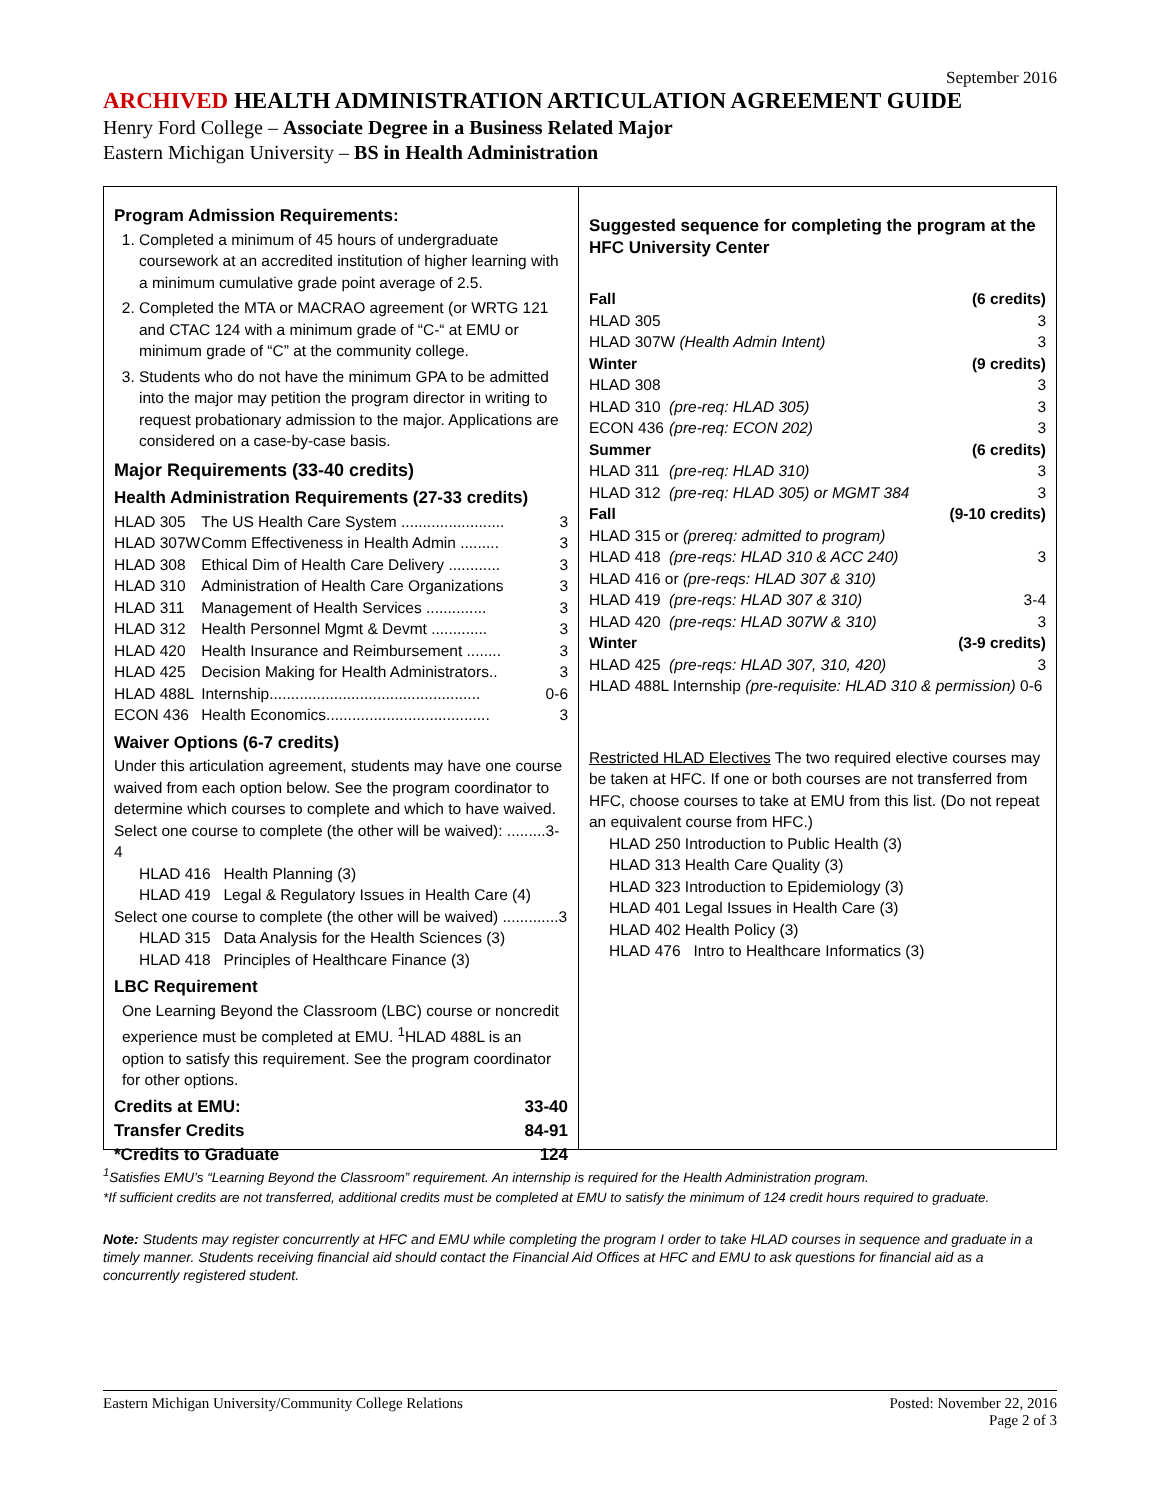September 2016
ARCHIVED HEALTH ADMINISTRATION ARTICULATION AGREEMENT GUIDE
Henry Ford College – Associate Degree in a Business Related Major
Eastern Michigan University – BS in Health Administration
Program Admission Requirements:
1. Completed a minimum of 45 hours of undergraduate coursework at an accredited institution of higher learning with a minimum cumulative grade point average of 2.5.
2. Completed the MTA or MACRAO agreement (or WRTG 121 and CTAC 124 with a minimum grade of “C-“ at EMU or minimum grade of “C” at the community college.
3. Students who do not have the minimum GPA to be admitted into the major may petition the program director in writing to request probationary admission to the major. Applications are considered on a case-by-case basis.
Major Requirements (33-40 credits)
Health Administration Requirements (27-33 credits)
| HLAD 305 | The US Health Care System ........................ | 3 |
| HLAD 307W | Comm Effectiveness in Health Admin ......... | 3 |
| HLAD 308 | Ethical Dim of Health Care Delivery ............ | 3 |
| HLAD 310 | Administration of Health Care Organizations | 3 |
| HLAD 311 | Management of Health Services .............. | 3 |
| HLAD 312 | Health Personnel Mgmt & Devmt ............. | 3 |
| HLAD 420 | Health Insurance and Reimbursement ........ | 3 |
| HLAD 425 | Decision Making for Health Administrators.. | 3 |
| HLAD 488L | Internship................................................. | 0-6 |
| ECON 436 | Health Economics...................................... | 3 |
Waiver Options (6-7 credits)
Under this articulation agreement, students may have one course waived from each option below. See the program coordinator to determine which courses to complete and which to have waived.
Select one course to complete (the other will be waived): .........3-4
HLAD 416 Health Planning (3)
HLAD 419 Legal & Regulatory Issues in Health Care (4)
Select one course to complete (the other will be waived) .............3
HLAD 315 Data Analysis for the Health Sciences (3)
HLAD 418 Principles of Healthcare Finance (3)
LBC Requirement
One Learning Beyond the Classroom (LBC) course or noncredit experience must be completed at EMU. <sup>1</sup>HLAD 488L is an option to satisfy this requirement. See the program coordinator for other options.
Credits at EMU: 33-40
Transfer Credits 84-91
*Credits to Graduate 124
Suggested sequence for completing the program at the HFC University Center
| Fall | | (6 credits) |
| HLAD 305 | | 3 |
| HLAD 307W (Health Admin Intent) | | 3 |
| Winter | | (9 credits) |
| HLAD 308 | | 3 |
| HLAD 310 | (pre-req: HLAD 305) | 3 |
| ECON 436 | (pre-req: ECON 202) | 3 |
| Summer | | (6 credits) |
| HLAD 311 | (pre-req: HLAD 310) | 3 |
| HLAD 312 | (pre-req: HLAD 305) or MGMT 384 | 3 |
| Fall | | (9-10 credits) |
| HLAD 315 or (prereq: admitted to program) | | |
| HLAD 418 | (pre-reqs: HLAD 310 & ACC 240) | 3 |
| HLAD 416 or (pre-reqs: HLAD 307 & 310) | | |
| HLAD 419 | (pre-reqs: HLAD 307 & 310) | 3-4 |
| HLAD 420 | (pre-reqs: HLAD 307W & 310) | 3 |
| Winter | | (3-9 credits) |
| HLAD 425 | (pre-reqs: HLAD 307, 310, 420) | 3 |
| HLAD 488L Internship (pre-requisite: HLAD 310 & permission) 0-6 | | |
Restricted HLAD Electives The two required elective courses may be taken at HFC. If one or both courses are not transferred from HFC, choose courses to take at EMU from this list. (Do not repeat an equivalent course from HFC.)
HLAD 250 Introduction to Public Health (3)
HLAD 313 Health Care Quality (3)
HLAD 323 Introduction to Epidemiology (3)
HLAD 401 Legal Issues in Health Care (3)
HLAD 402 Health Policy (3)
HLAD 476 Intro to Healthcare Informatics (3)
<sup>1</sup> Satisfies EMU’s “Learning Beyond the Classroom” requirement. An internship is required for the Health Administration program.
*If sufficient credits are not transferred, additional credits must be completed at EMU to satisfy the minimum of 124 credit hours required to graduate.
Note: Students may register concurrently at HFC and EMU while completing the program I order to take HLAD courses in sequence and graduate in a timely manner. Students receiving financial aid should contact the Financial Aid Offices at HFC and EMU to ask questions for financial aid as a concurrently registered student.
Eastern Michigan University/Community College Relations Posted: November 22, 2016
Page 2 of 3